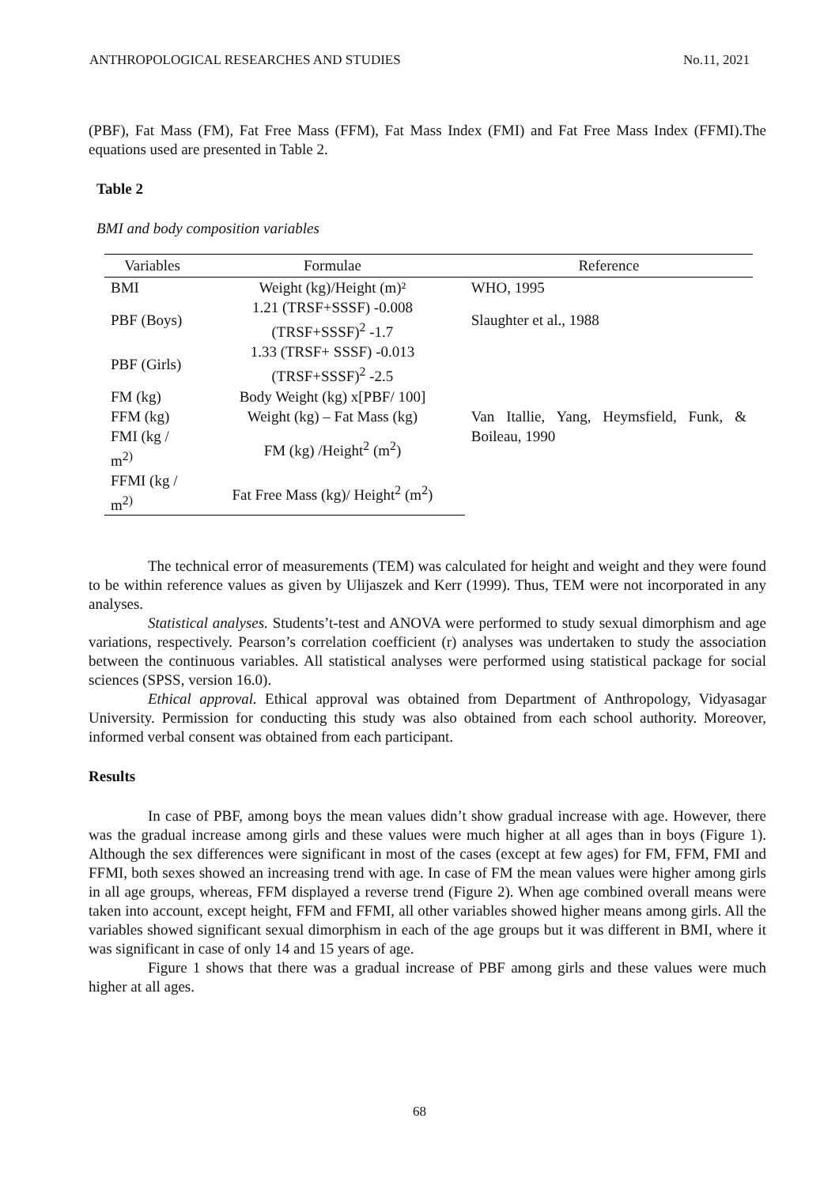ANTHROPOLOGICAL RESEARCHES AND STUDIES No.11, 2021
(PBF), Fat Mass (FM), Fat Free Mass (FFM), Fat Mass Index (FMI) and Fat Free Mass Index (FFMI).The equations used are presented in Table 2.
Table 2
BMI and body composition variables
| Variables | Formulae | Reference |
| --- | --- | --- |
| BMI | Weight (kg)/Height (m)² | WHO, 1995 |
| PBF (Boys) | 1.21 (TRSF+SSSF) -0.008 (TRSF+SSSF)<sup>2</sup> -1.7 | Slaughter et al., 1988 |
| PBF (Girls) | 1.33 (TRSF+ SSSF) -0.013 (TRSF+SSSF)<sup>2</sup> -2.5 | |
| FM (kg) | Body Weight (kg) x[PBF/ 100] | |
| FFM (kg) | Weight (kg) – Fat Mass (kg) | Van Itallie, Yang, Heymsfield, Funk, & Boileau, 1990 |
| FMI (kg / m<sup>2)</sup> | FM (kg) /Height<sup>2</sup> (m<sup>2</sup>) | |
| FFMI (kg / m<sup>2)</sup> | Fat Free Mass (kg)/ Height<sup>2</sup> (m<sup>2</sup>) | |
The technical error of measurements (TEM) was calculated for height and weight and they were found to be within reference values as given by Ulijaszek and Kerr (1999). Thus, TEM were not incorporated in any analyses.
Statistical analyses. Students’t-test and ANOVA were performed to study sexual dimorphism and age variations, respectively. Pearson’s correlation coefficient (r) analyses was undertaken to study the association between the continuous variables. All statistical analyses were performed using statistical package for social sciences (SPSS, version 16.0).
Ethical approval. Ethical approval was obtained from Department of Anthropology, Vidyasagar University. Permission for conducting this study was also obtained from each school authority. Moreover, informed verbal consent was obtained from each participant.
Results
In case of PBF, among boys the mean values didn’t show gradual increase with age. However, there was the gradual increase among girls and these values were much higher at all ages than in boys (Figure 1). Although the sex differences were significant in most of the cases (except at few ages) for FM, FFM, FMI and FFMI, both sexes showed an increasing trend with age. In case of FM the mean values were higher among girls in all age groups, whereas, FFM displayed a reverse trend (Figure 2). When age combined overall means were taken into account, except height, FFM and FFMI, all other variables showed higher means among girls. All the variables showed significant sexual dimorphism in each of the age groups but it was different in BMI, where it was significant in case of only 14 and 15 years of age.
Figure 1 shows that there was a gradual increase of PBF among girls and these values were much higher at all ages.
68